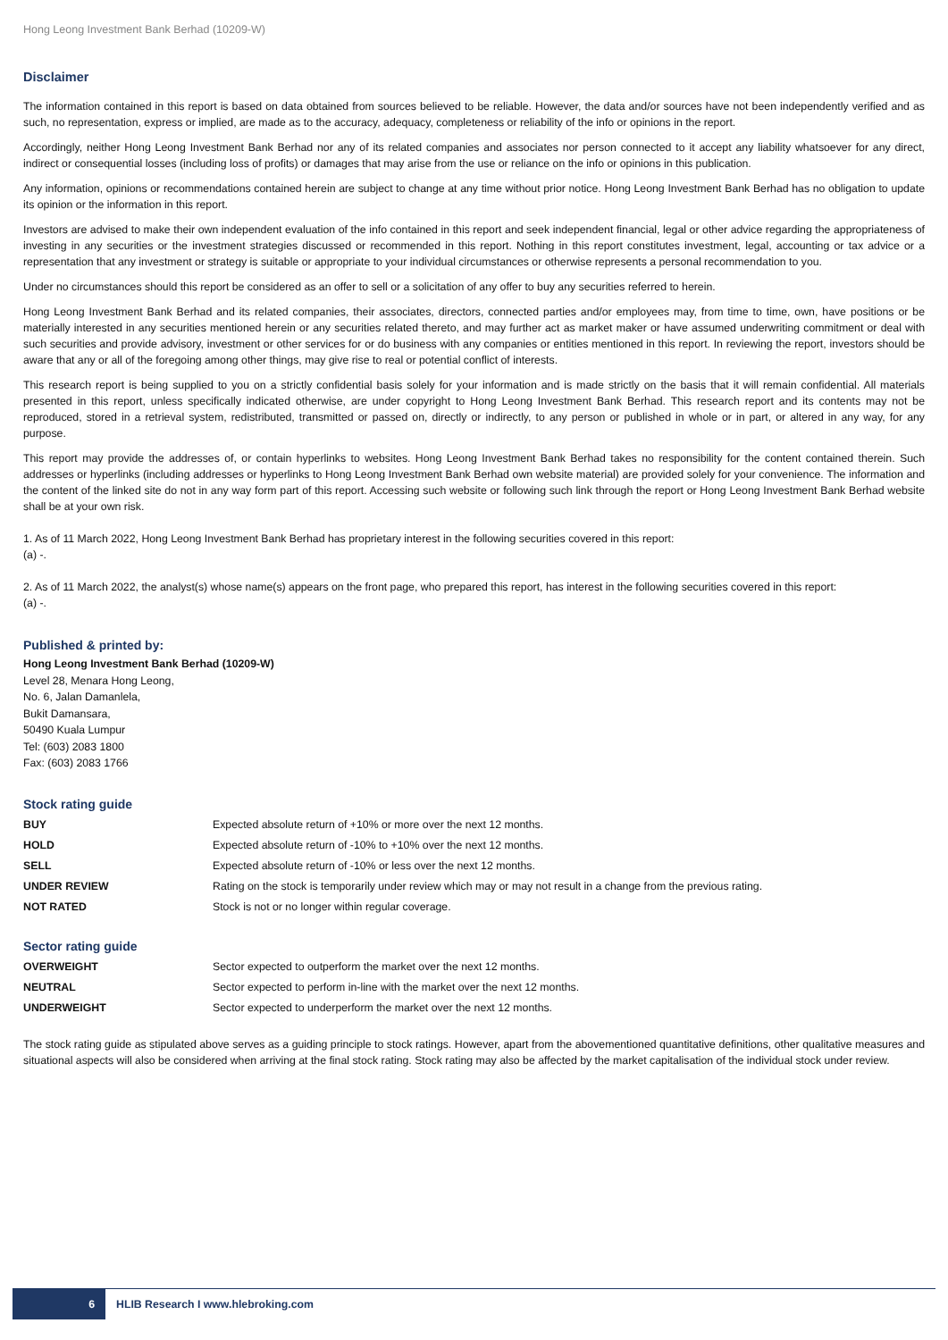Hong Leong Investment Bank Berhad (10209-W)
Disclaimer
The information contained in this report is based on data obtained from sources believed to be reliable. However, the data and/or sources have not been independently verified and as such, no representation, express or implied, are made as to the accuracy, adequacy, completeness or reliability of the info or opinions in the report.
Accordingly, neither Hong Leong Investment Bank Berhad nor any of its related companies and associates nor person connected to it accept any liability whatsoever for any direct, indirect or consequential losses (including loss of profits) or damages that may arise from the use or reliance on the info or opinions in this publication.
Any information, opinions or recommendations contained herein are subject to change at any time without prior notice. Hong Leong Investment Bank Berhad has no obligation to update its opinion or the information in this report.
Investors are advised to make their own independent evaluation of the info contained in this report and seek independent financial, legal or other advice regarding the appropriateness of investing in any securities or the investment strategies discussed or recommended in this report. Nothing in this report constitutes investment, legal, accounting or tax advice or a representation that any investment or strategy is suitable or appropriate to your individual circumstances or otherwise represents a personal recommendation to you.
Under no circumstances should this report be considered as an offer to sell or a solicitation of any offer to buy any securities referred to herein.
Hong Leong Investment Bank Berhad and its related companies, their associates, directors, connected parties and/or employees may, from time to time, own, have positions or be materially interested in any securities mentioned herein or any securities related thereto, and may further act as market maker or have assumed underwriting commitment or deal with such securities and provide advisory, investment or other services for or do business with any companies or entities mentioned in this report. In reviewing the report, investors should be aware that any or all of the foregoing among other things, may give rise to real or potential conflict of interests.
This research report is being supplied to you on a strictly confidential basis solely for your information and is made strictly on the basis that it will remain confidential. All materials presented in this report, unless specifically indicated otherwise, are under copyright to Hong Leong Investment Bank Berhad. This research report and its contents may not be reproduced, stored in a retrieval system, redistributed, transmitted or passed on, directly or indirectly, to any person or published in whole or in part, or altered in any way, for any purpose.
This report may provide the addresses of, or contain hyperlinks to websites. Hong Leong Investment Bank Berhad takes no responsibility for the content contained therein. Such addresses or hyperlinks (including addresses or hyperlinks to Hong Leong Investment Bank Berhad own website material) are provided solely for your convenience. The information and the content of the linked site do not in any way form part of this report. Accessing such website or following such link through the report or Hong Leong Investment Bank Berhad website shall be at your own risk.
1. As of 11 March 2022, Hong Leong Investment Bank Berhad has proprietary interest in the following securities covered in this report:
(a) -.
2. As of 11 March 2022, the analyst(s) whose name(s) appears on the front page, who prepared this report, has interest in the following securities covered in this report:
(a) -.
Published & printed by:
Hong Leong Investment Bank Berhad (10209-W)
Level 28, Menara Hong Leong,
No. 6, Jalan Damanlela,
Bukit Damansara,
50490 Kuala Lumpur
Tel: (603) 2083 1800
Fax: (603) 2083 1766
Stock rating guide
| BUY | Expected absolute return of +10% or more over the next 12 months. |
| HOLD | Expected absolute return of -10% to +10% over the next 12 months. |
| SELL | Expected absolute return of -10% or less over the next 12 months. |
| UNDER REVIEW | Rating on the stock is temporarily under review which may or may not result in a change from the previous rating. |
| NOT RATED | Stock is not or no longer within regular coverage. |
Sector rating guide
| OVERWEIGHT | Sector expected to outperform the market over the next 12 months. |
| NEUTRAL | Sector expected to perform in-line with the market over the next 12 months. |
| UNDERWEIGHT | Sector expected to underperform the market over the next 12 months. |
The stock rating guide as stipulated above serves as a guiding principle to stock ratings. However, apart from the abovementioned quantitative definitions, other qualitative measures and situational aspects will also be considered when arriving at the final stock rating. Stock rating may also be affected by the market capitalisation of the individual stock under review.
6 HLIB Research I www.hlebroking.com